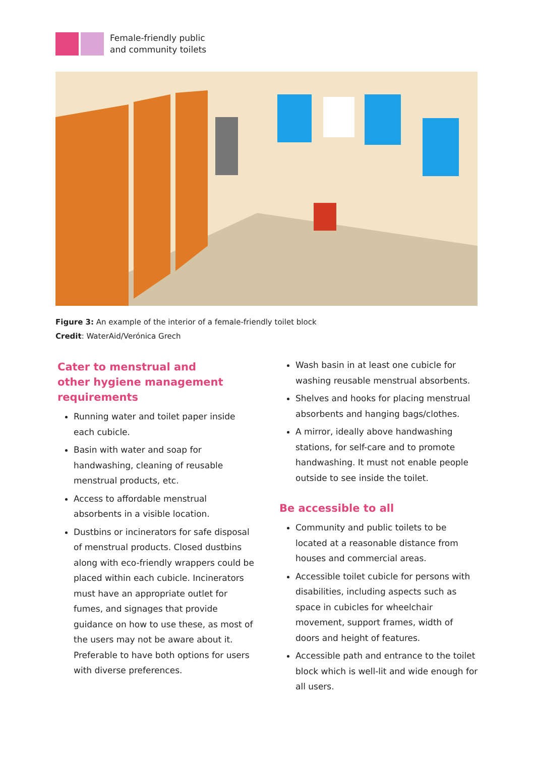Female-friendly public
and community toilets
Figure 3: An example of the interior of a female-friendly toilet block
Credit: WaterAid/Verónica Grech
Cater to menstrual and
other hygiene management
requirements
Running water and toilet paper inside each cubicle.
Basin with water and soap for handwashing, cleaning of reusable menstrual products, etc.
Access to affordable menstrual absorbents in a visible location.
Dustbins or incinerators for safe disposal of menstrual products. Closed dustbins along with eco-friendly wrappers could be placed within each cubicle. Incinerators must have an appropriate outlet for fumes, and signages that provide guidance on how to use these, as most of the users may not be aware about it. Preferable to have both options for users with diverse preferences.
Wash basin in at least one cubicle for washing reusable menstrual absorbents.
Shelves and hooks for placing menstrual absorbents and hanging bags/clothes.
A mirror, ideally above handwashing stations, for self-care and to promote handwashing. It must not enable people outside to see inside the toilet.
Be accessible to all
Community and public toilets to be located at a reasonable distance from houses and commercial areas.
Accessible toilet cubicle for persons with disabilities, including aspects such as space in cubicles for wheelchair movement, support frames, width of doors and height of features.
Accessible path and entrance to the toilet block which is well-lit and wide enough for all users.